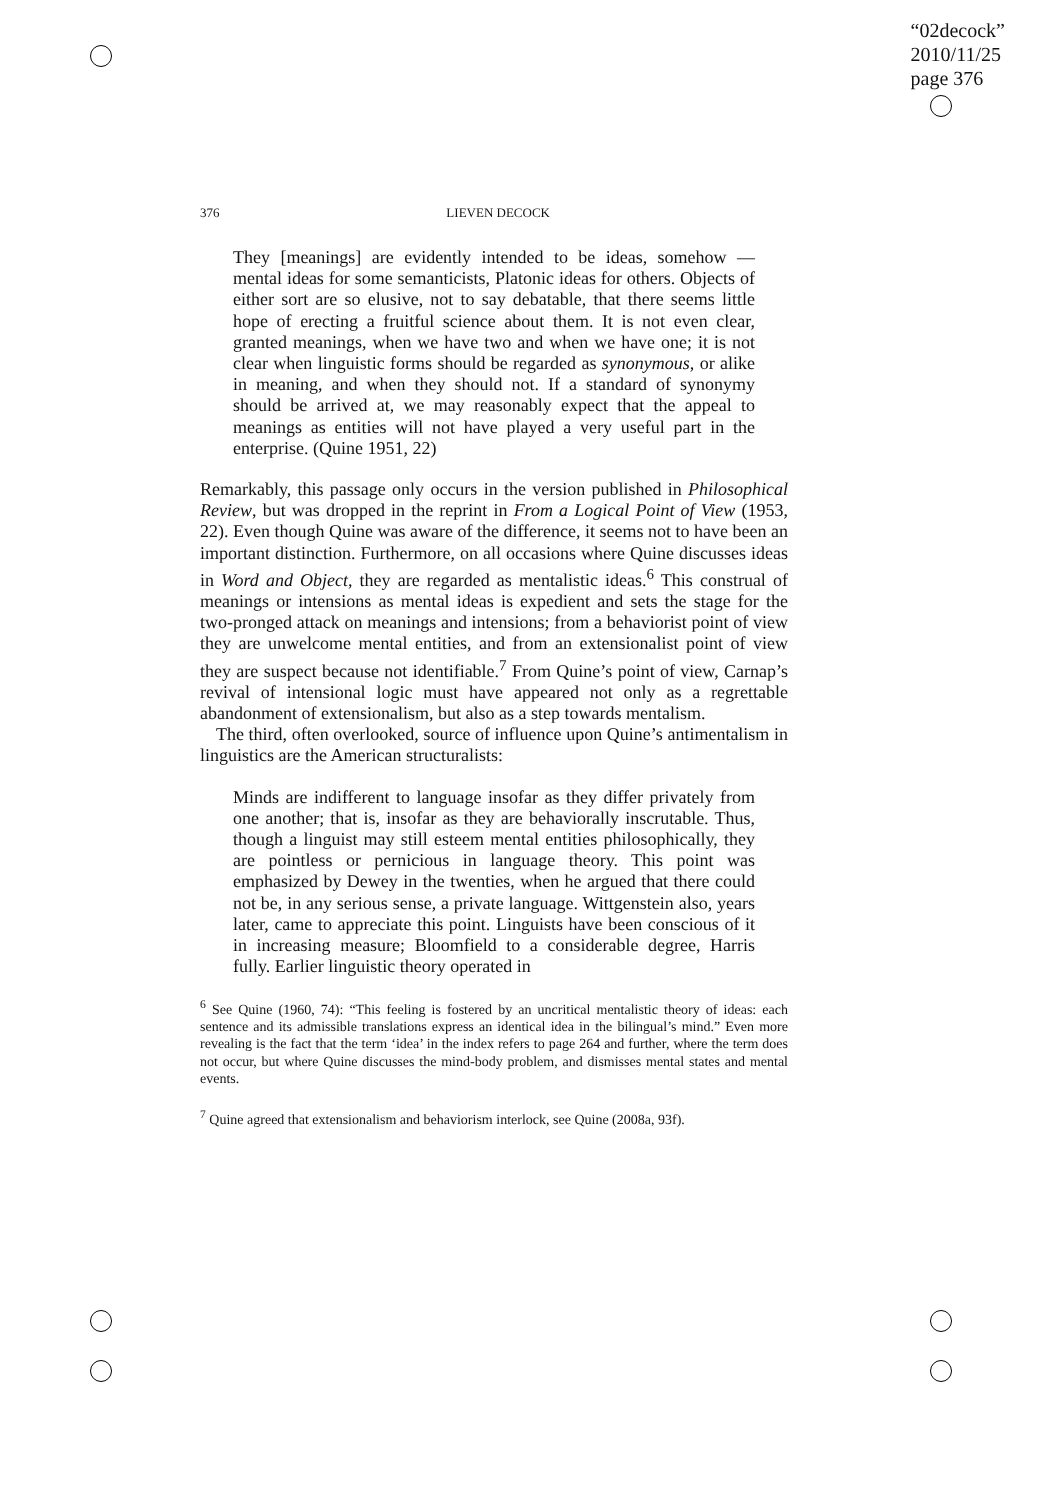“02decock”
2010/11/25
page 376
376 LIEVEN DECOCK
They [meanings] are evidently intended to be ideas, somehow — mental ideas for some semanticists, Platonic ideas for others. Objects of either sort are so elusive, not to say debatable, that there seems little hope of erecting a fruitful science about them. It is not even clear, granted meanings, when we have two and when we have one; it is not clear when linguistic forms should be regarded as synonymous, or alike in meaning, and when they should not. If a standard of synonymy should be arrived at, we may reasonably expect that the appeal to meanings as entities will not have played a very useful part in the enterprise. (Quine 1951, 22)
Remarkably, this passage only occurs in the version published in Philosophical Review, but was dropped in the reprint in From a Logical Point of View (1953, 22). Even though Quine was aware of the difference, it seems not to have been an important distinction. Furthermore, on all occasions where Quine discusses ideas in Word and Object, they are regarded as mentalistic ideas.<sup>6</sup> This construal of meanings or intensions as mental ideas is expedient and sets the stage for the two-pronged attack on meanings and intensions; from a behaviorist point of view they are unwelcome mental entities, and from an extensionalist point of view they are suspect because not identifiable.<sup>7</sup> From Quine’s point of view, Carnap’s revival of intensional logic must have appeared not only as a regrettable abandonment of extensionalism, but also as a step towards mentalism.
The third, often overlooked, source of influence upon Quine’s antimentalism in linguistics are the American structuralists:
Minds are indifferent to language insofar as they differ privately from one another; that is, insofar as they are behaviorally inscrutable. Thus, though a linguist may still esteem mental entities philosophically, they are pointless or pernicious in language theory. This point was emphasized by Dewey in the twenties, when he argued that there could not be, in any serious sense, a private language. Wittgenstein also, years later, came to appreciate this point. Linguists have been conscious of it in increasing measure; Bloomfield to a considerable degree, Harris fully. Earlier linguistic theory operated in
<sup>6</sup> See Quine (1960, 74): “This feeling is fostered by an uncritical mentalistic theory of ideas: each sentence and its admissible translations express an identical idea in the bilingual’s mind.” Even more revealing is the fact that the term ‘idea’ in the index refers to page 264 and further, where the term does not occur, but where Quine discusses the mind-body problem, and dismisses mental states and mental events.
<sup>7</sup> Quine agreed that extensionalism and behaviorism interlock, see Quine (2008a, 93f).